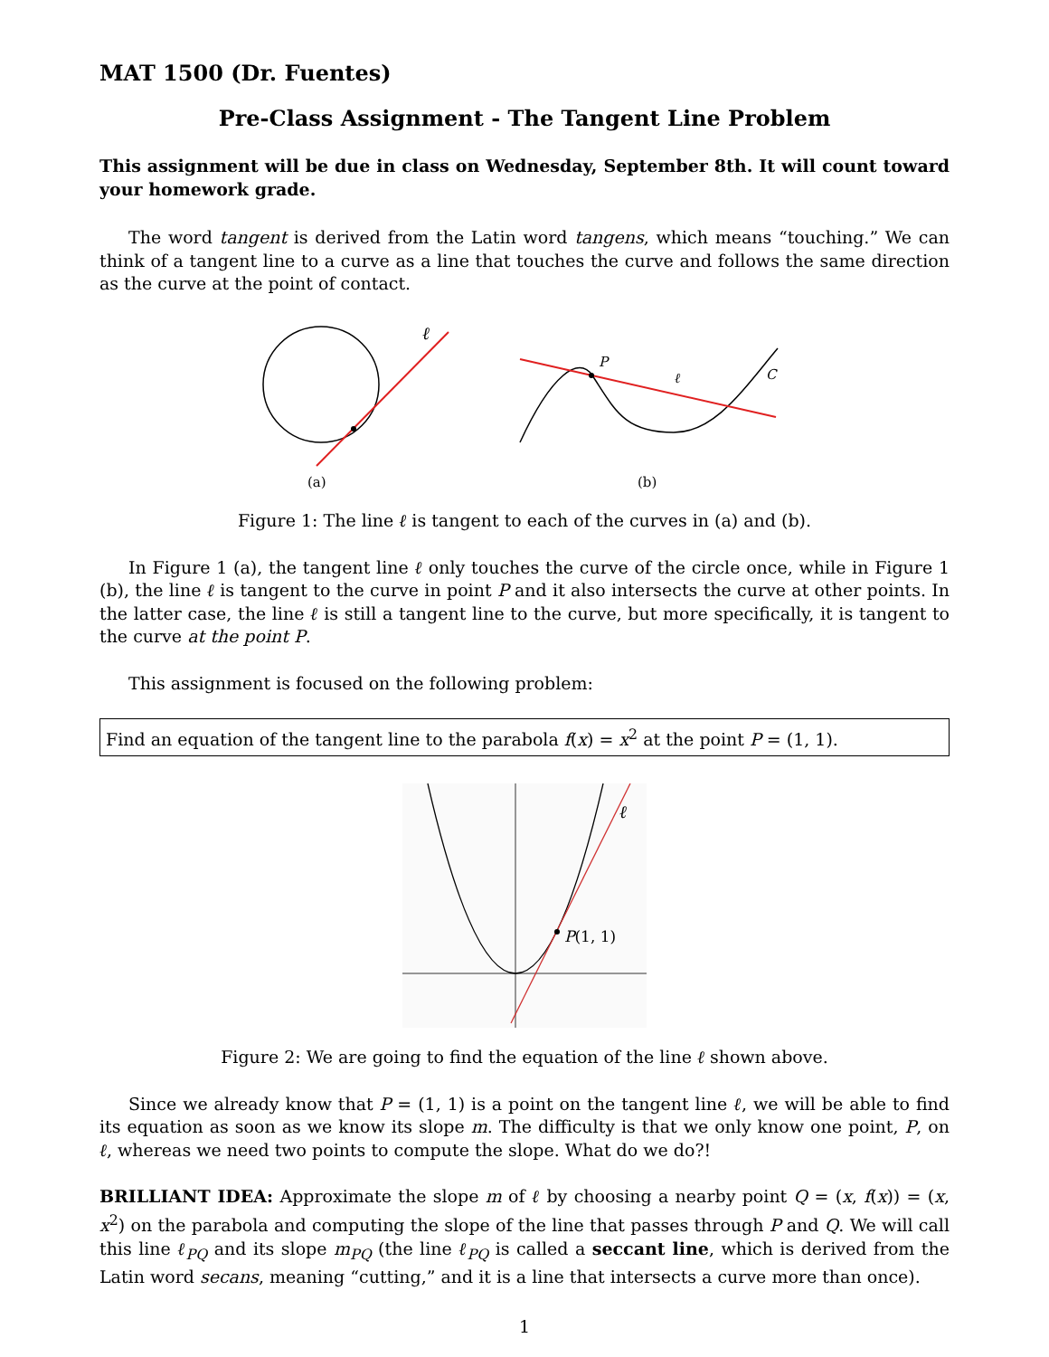MAT 1500 (Dr. Fuentes)
Pre-Class Assignment - The Tangent Line Problem
This assignment will be due in class on Wednesday, September 8th. It will count toward your homework grade.
The word tangent is derived from the Latin word tangens, which means “touching.” We can think of a tangent line to a curve as a line that touches the curve and follows the same direction as the curve at the point of contact.
ℓ
(a)
P
ℓ
C
(b)
Figure 1: The line ℓ is tangent to each of the curves in (a) and (b).
In Figure 1 (a), the tangent line ℓ only touches the curve of the circle once, while in Figure 1 (b), the line ℓ is tangent to the curve in point P and it also intersects the curve at other points. In the latter case, the line ℓ is still a tangent line to the curve, but more specifically, it is tangent to the curve at the point P.
This assignment is focused on the following problem:
Find an equation of the tangent line to the parabola f(x) = x<sup>2</sup> at the point P = (1, 1).
P(1, 1)
ℓ
Figure 2: We are going to find the equation of the line ℓ shown above.
Since we already know that P = (1, 1) is a point on the tangent line ℓ, we will be able to find its equation as soon as we know its slope m. The difficulty is that we only know one point, P, on ℓ, whereas we need two points to compute the slope. What do we do?!
BRILLIANT IDEA: Approximate the slope m of ℓ by choosing a nearby point Q = (x, f(x)) = (x, x<sup>2</sup>) on the parabola and computing the slope of the line that passes through P and Q. We will call this line ℓ<sub>PQ</sub> and its slope m<sub>PQ</sub> (the line ℓ<sub>PQ</sub> is called a seccant line, which is derived from the Latin word secans, meaning “cutting,” and it is a line that intersects a curve more than once).
1